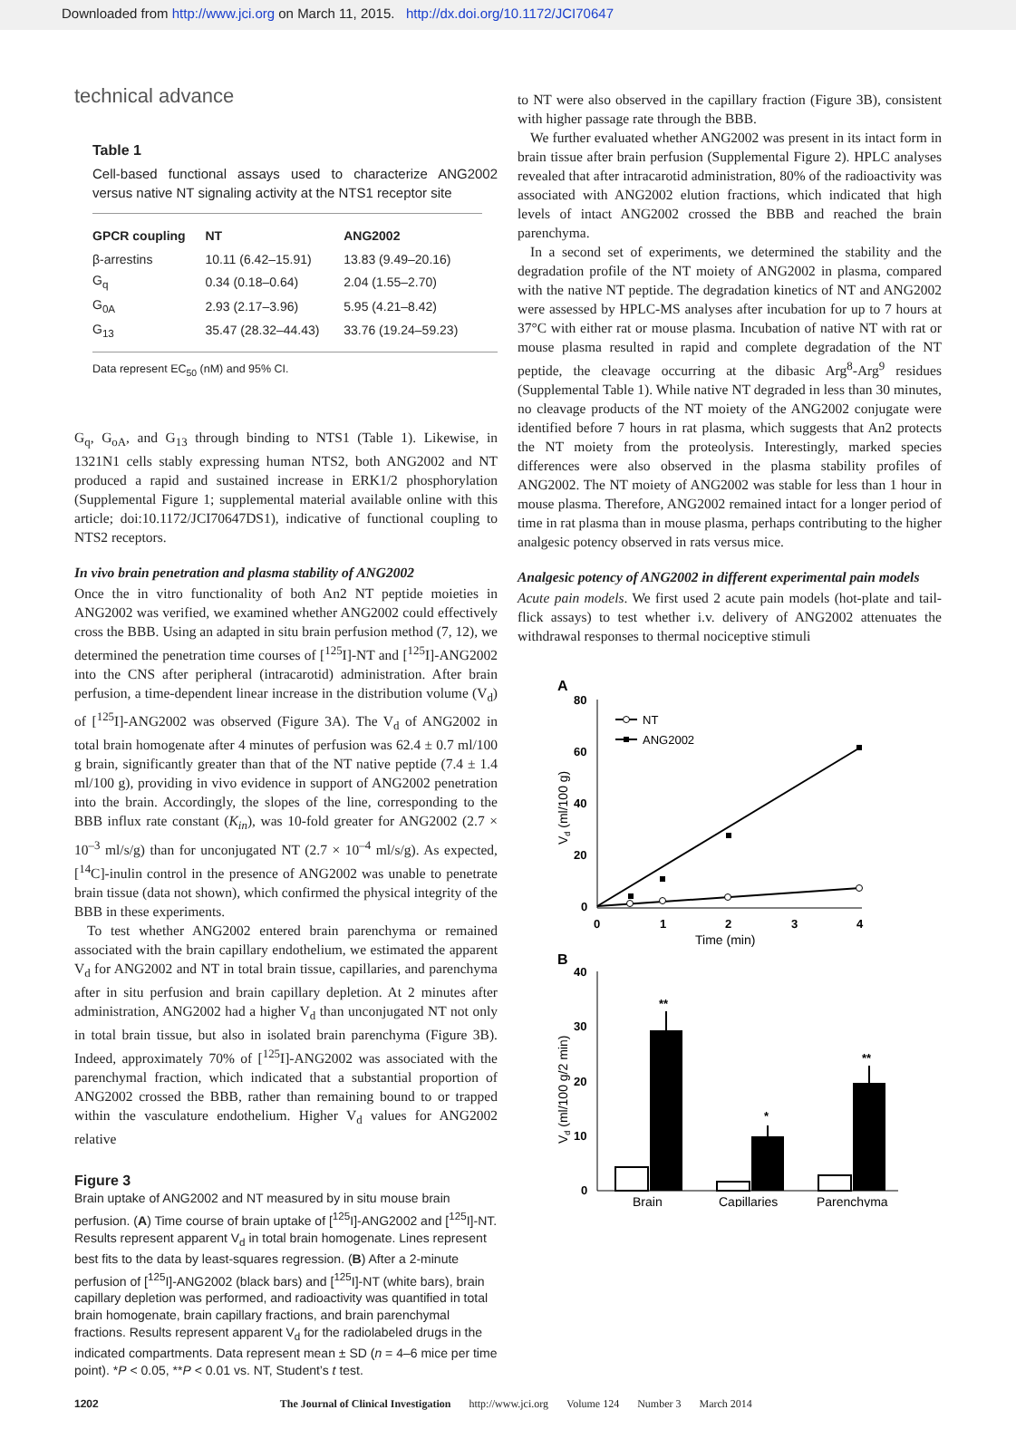Downloaded from http://www.jci.org on March 11, 2015. http://dx.doi.org/10.1172/JCI70647
technical advance
Table 1
Cell-based functional assays used to characterize ANG2002 versus native NT signaling activity at the NTS1 receptor site
| GPCR coupling | NT | ANG2002 |
| --- | --- | --- |
| β-arrestins | 10.11 (6.42–15.91) | 13.83 (9.49–20.16) |
| G<sub>q</sub> | 0.34 (0.18–0.64) | 2.04 (1.55–2.70) |
| G<sub>0A</sub> | 2.93 (2.17–3.96) | 5.95 (4.21–8.42) |
| G<sub>13</sub> | 35.47 (28.32–44.43) | 33.76 (19.24–59.23) |
Data represent EC<sub>50</sub> (nM) and 95% CI.
G<sub>q</sub>, G<sub>oA</sub>, and G<sub>13</sub> through binding to NTS1 (Table 1). Likewise, in 1321N1 cells stably expressing human NTS2, both ANG2002 and NT produced a rapid and sustained increase in ERK1/2 phosphorylation (Supplemental Figure 1; supplemental material available online with this article; doi:10.1172/JCI70647DS1), indicative of functional coupling to NTS2 receptors.
In vivo brain penetration and plasma stability of ANG2002
Once the in vitro functionality of both An2 NT peptide moieties in ANG2002 was verified, we examined whether ANG2002 could effectively cross the BBB. Using an adapted in situ brain perfusion method (7, 12), we determined the penetration time courses of [<sup>125</sup>I]-NT and [<sup>125</sup>I]-ANG2002 into the CNS after peripheral (intracarotid) administration. After brain perfusion, a time-dependent linear increase in the distribution volume (V<sub>d</sub>) of [<sup>125</sup>I]-ANG2002 was observed (Figure 3A). The V<sub>d</sub> of ANG2002 in total brain homogenate after 4 minutes of perfusion was 62.4 ± 0.7 ml/100 g brain, significantly greater than that of the NT native peptide (7.4 ± 1.4 ml/100 g), providing in vivo evidence in support of ANG2002 penetration into the brain. Accordingly, the slopes of the line, corresponding to the BBB influx rate constant (K<sub>in</sub>), was 10-fold greater for ANG2002 (2.7 × 10<sup>–3</sup> ml/s/g) than for unconjugated NT (2.7 × 10<sup>–4</sup> ml/s/g). As expected, [<sup>14</sup>C]-inulin control in the presence of ANG2002 was unable to penetrate brain tissue (data not shown), which confirmed the physical integrity of the BBB in these experiments.
To test whether ANG2002 entered brain parenchyma or remained associated with the brain capillary endothelium, we estimated the apparent V<sub>d</sub> for ANG2002 and NT in total brain tissue, capillaries, and parenchyma after in situ perfusion and brain capillary depletion. At 2 minutes after administration, ANG2002 had a higher V<sub>d</sub> than unconjugated NT not only in total brain tissue, but also in isolated brain parenchyma (Figure 3B). Indeed, approximately 70% of [<sup>125</sup>I]-ANG2002 was associated with the parenchymal fraction, which indicated that a substantial proportion of ANG2002 crossed the BBB, rather than remaining bound to or trapped within the vasculature endothelium. Higher V<sub>d</sub> values for ANG2002 relative
Figure 3
Brain uptake of ANG2002 and NT measured by in situ mouse brain perfusion. (A) Time course of brain uptake of [<sup>125</sup>I]-ANG2002 and [<sup>125</sup>I]-NT. Results represent apparent V<sub>d</sub> in total brain homogenate. Lines represent best fits to the data by least-squares regression. (B) After a 2-minute perfusion of [<sup>125</sup>I]-ANG2002 (black bars) and [<sup>125</sup>I]-NT (white bars), brain capillary depletion was performed, and radioactivity was quantified in total brain homogenate, brain capillary fractions, and brain parenchymal fractions. Results represent apparent V<sub>d</sub> for the radiolabeled drugs in the indicated compartments. Data represent mean ± SD (n = 4–6 mice per time point). *P < 0.05, **P < 0.01 vs. NT, Student’s t test.
to NT were also observed in the capillary fraction (Figure 3B), consistent with higher passage rate through the BBB.
We further evaluated whether ANG2002 was present in its intact form in brain tissue after brain perfusion (Supplemental Figure 2). HPLC analyses revealed that after intracarotid administration, 80% of the radioactivity was associated with ANG2002 elution fractions, which indicated that high levels of intact ANG2002 crossed the BBB and reached the brain parenchyma.
In a second set of experiments, we determined the stability and the degradation profile of the NT moiety of ANG2002 in plasma, compared with the native NT peptide. The degradation kinetics of NT and ANG2002 were assessed by HPLC-MS analyses after incubation for up to 7 hours at 37°C with either rat or mouse plasma. Incubation of native NT with rat or mouse plasma resulted in rapid and complete degradation of the NT peptide, the cleavage occurring at the dibasic Arg<sup>8</sup>-Arg<sup>9</sup> residues (Supplemental Table 1). While native NT degraded in less than 30 minutes, no cleavage products of the NT moiety of the ANG2002 conjugate were identified before 7 hours in rat plasma, which suggests that An2 protects the NT moiety from the proteolysis. Interestingly, marked species differences were also observed in the plasma stability profiles of ANG2002. The NT moiety of ANG2002 was stable for less than 1 hour in mouse plasma. Therefore, ANG2002 remained intact for a longer period of time in rat plasma than in mouse plasma, perhaps contributing to the higher analgesic potency observed in rats versus mice.
Analgesic potency of ANG2002 in different experimental pain models
Acute pain models. We first used 2 acute pain models (hot-plate and tail-flick assays) to test whether i.v. delivery of ANG2002 attenuates the withdrawal responses to thermal nociceptive stimuli
A
80
60
40
20
0
0
1
2
3
4
Time (min)
Vd (ml/100 g)
NT
ANG2002
B
40
30
20
10
0
Vd (ml/100 g/2 min)
**
*
**
Brain
Capillaries
Parenchyma
1202 The Journal of Clinical Investigation http://www.jci.org Volume 124 Number 3 March 2014